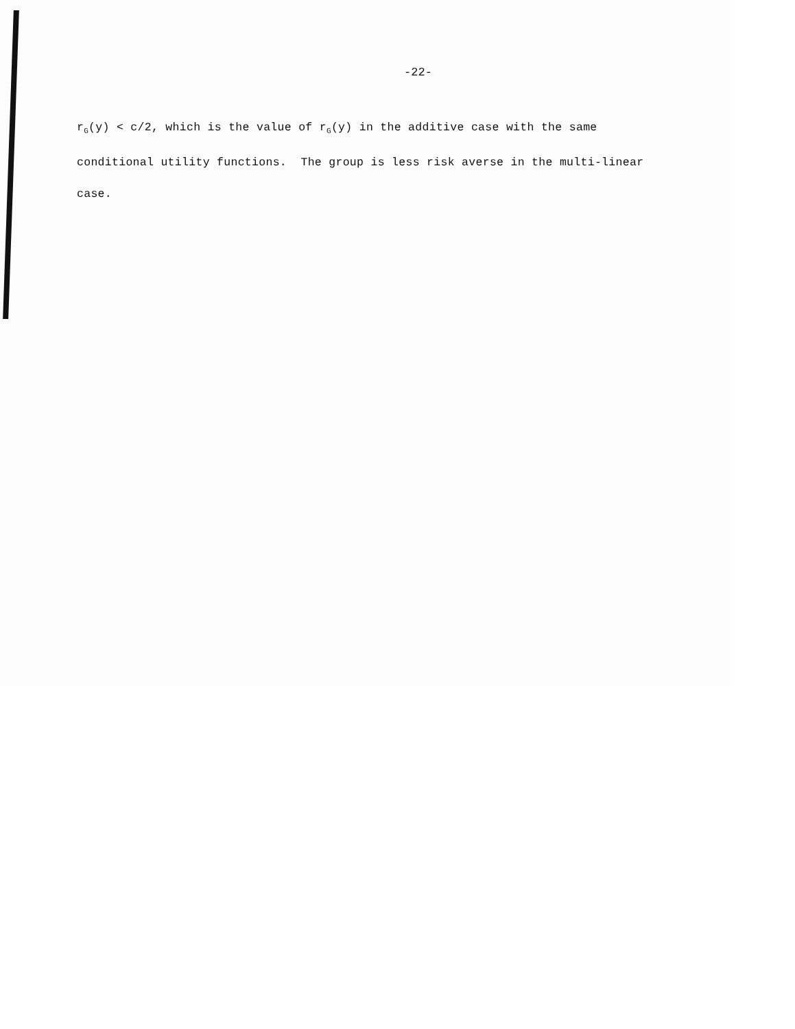-22-
r<sub>G</sub>(y) < c/2, which is the value of r<sub>G</sub>(y) in the additive case with the same conditional utility functions. The group is less risk averse in the multi-linear case.